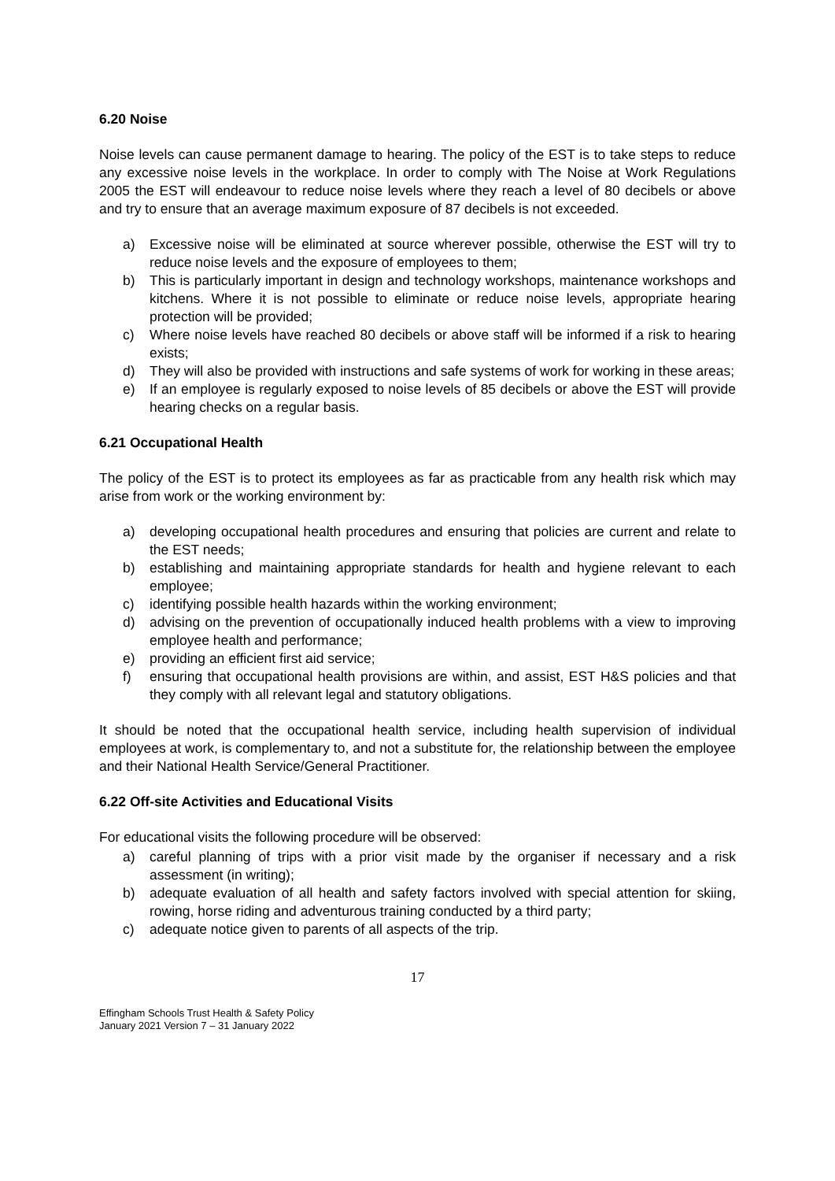6.20 Noise
Noise levels can cause permanent damage to hearing. The policy of the EST is to take steps to reduce any excessive noise levels in the workplace. In order to comply with The Noise at Work Regulations 2005 the EST will endeavour to reduce noise levels where they reach a level of 80 decibels or above and try to ensure that an average maximum exposure of 87 decibels is not exceeded.
a) Excessive noise will be eliminated at source wherever possible, otherwise the EST will try to reduce noise levels and the exposure of employees to them;
b) This is particularly important in design and technology workshops, maintenance workshops and kitchens. Where it is not possible to eliminate or reduce noise levels, appropriate hearing protection will be provided;
c) Where noise levels have reached 80 decibels or above staff will be informed if a risk to hearing exists;
d) They will also be provided with instructions and safe systems of work for working in these areas;
e) If an employee is regularly exposed to noise levels of 85 decibels or above the EST will provide hearing checks on a regular basis.
6.21 Occupational Health
The policy of the EST is to protect its employees as far as practicable from any health risk which may arise from work or the working environment by:
a) developing occupational health procedures and ensuring that policies are current and relate to the EST needs;
b) establishing and maintaining appropriate standards for health and hygiene relevant to each employee;
c) identifying possible health hazards within the working environment;
d) advising on the prevention of occupationally induced health problems with a view to improving employee health and performance;
e) providing an efficient first aid service;
f) ensuring that occupational health provisions are within, and assist, EST H&S policies and that they comply with all relevant legal and statutory obligations.
It should be noted that the occupational health service, including health supervision of individual employees at work, is complementary to, and not a substitute for, the relationship between the employee and their National Health Service/General Practitioner.
6.22 Off-site Activities and Educational Visits
For educational visits the following procedure will be observed:
a) careful planning of trips with a prior visit made by the organiser if necessary and a risk assessment (in writing);
b) adequate evaluation of all health and safety factors involved with special attention for skiing, rowing, horse riding and adventurous training conducted by a third party;
c) adequate notice given to parents of all aspects of the trip.
17
Effingham Schools Trust Health & Safety Policy
January 2021 Version 7 – 31 January 2022